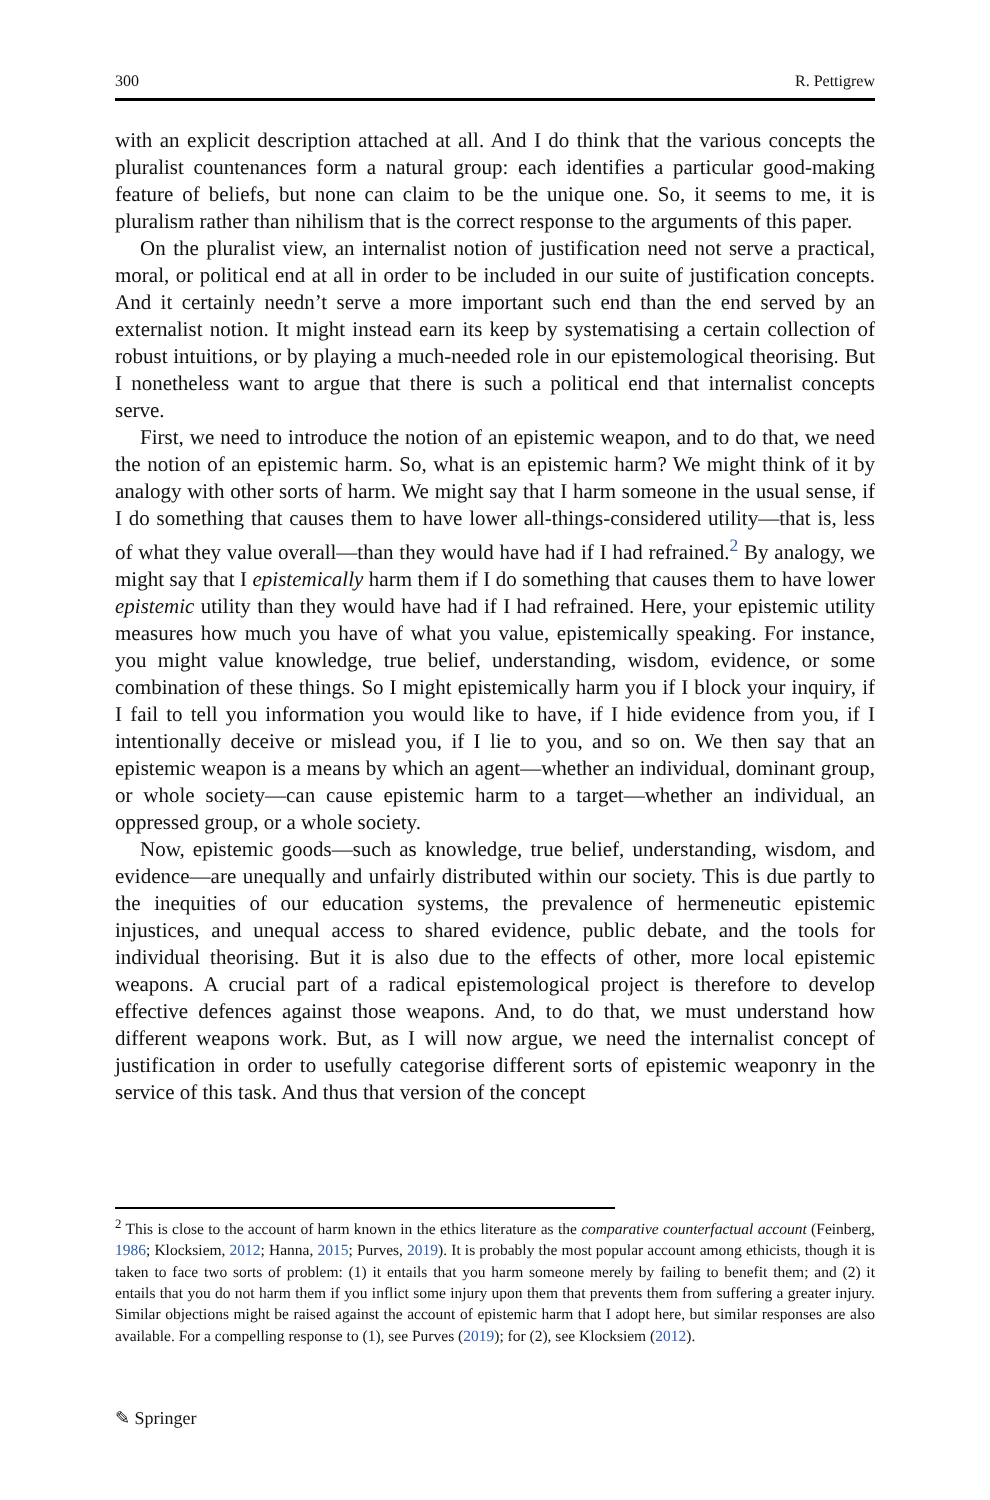300 R. Pettigrew
with an explicit description attached at all. And I do think that the various concepts the pluralist countenances form a natural group: each identifies a particular good-making feature of beliefs, but none can claim to be the unique one. So, it seems to me, it is pluralism rather than nihilism that is the correct response to the arguments of this paper.
On the pluralist view, an internalist notion of justification need not serve a practical, moral, or political end at all in order to be included in our suite of justification concepts. And it certainly needn’t serve a more important such end than the end served by an externalist notion. It might instead earn its keep by systematising a certain collection of robust intuitions, or by playing a much-needed role in our epistemological theorising. But I nonetheless want to argue that there is such a political end that internalist concepts serve.
First, we need to introduce the notion of an epistemic weapon, and to do that, we need the notion of an epistemic harm. So, what is an epistemic harm? We might think of it by analogy with other sorts of harm. We might say that I harm someone in the usual sense, if I do something that causes them to have lower all-things-considered utility—that is, less of what they value overall—than they would have had if I had refrained.<sup>2</sup> By analogy, we might say that I epistemically harm them if I do something that causes them to have lower epistemic utility than they would have had if I had refrained. Here, your epistemic utility measures how much you have of what you value, epistemically speaking. For instance, you might value knowledge, true belief, understanding, wisdom, evidence, or some combination of these things. So I might epistemically harm you if I block your inquiry, if I fail to tell you information you would like to have, if I hide evidence from you, if I intentionally deceive or mislead you, if I lie to you, and so on. We then say that an epistemic weapon is a means by which an agent—whether an individual, dominant group, or whole society—can cause epistemic harm to a target—whether an individual, an oppressed group, or a whole society.
Now, epistemic goods—such as knowledge, true belief, understanding, wisdom, and evidence—are unequally and unfairly distributed within our society. This is due partly to the inequities of our education systems, the prevalence of hermeneutic epistemic injustices, and unequal access to shared evidence, public debate, and the tools for individual theorising. But it is also due to the effects of other, more local epistemic weapons. A crucial part of a radical epistemological project is therefore to develop effective defences against those weapons. And, to do that, we must understand how different weapons work. But, as I will now argue, we need the internalist concept of justification in order to usefully categorise different sorts of epistemic weaponry in the service of this task. And thus that version of the concept
<sup>2</sup> This is close to the account of harm known in the ethics literature as the comparative counterfactual account (Feinberg, 1986; Klocksiem, 2012; Hanna, 2015; Purves, 2019). It is probably the most popular account among ethicists, though it is taken to face two sorts of problem: (1) it entails that you harm someone merely by failing to benefit them; and (2) it entails that you do not harm them if you inflict some injury upon them that prevents them from suffering a greater injury. Similar objections might be raised against the account of epistemic harm that I adopt here, but similar responses are also available. For a compelling response to (1), see Purves (2019); for (2), see Klocksiem (2012).
✎ Springer